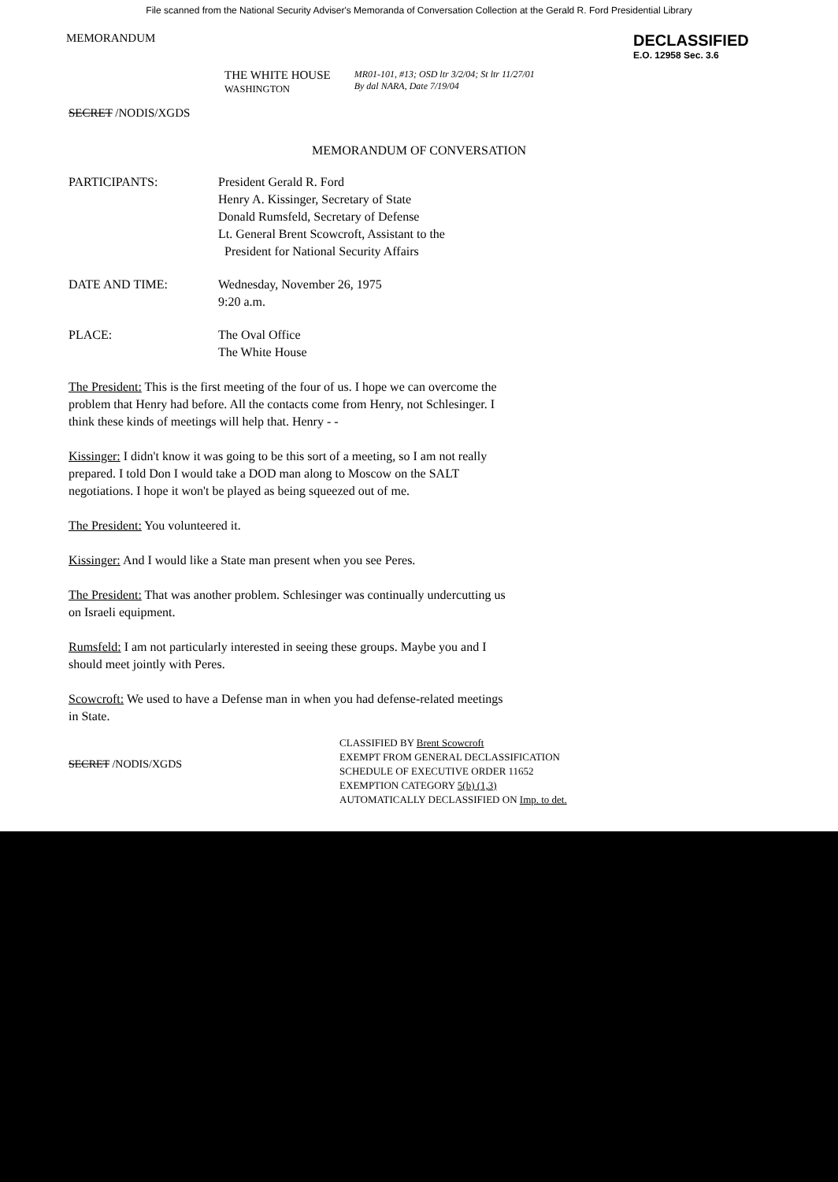File scanned from the National Security Adviser's Memoranda of Conversation Collection at the Gerald R. Ford Presidential Library
MEMORANDUM
DECLASSIFIED
E.O. 12958 Sec. 3.6
THE WHITE HOUSE
WASHINGTON
MR01-101, #13; OSD ltr 3/2/04; St ltr 11/27/01
By dal NARA, Date 7/19/04
SECRET /NODIS/XGDS
MEMORANDUM OF CONVERSATION
PARTICIPANTS: President Gerald R. Ford
Henry A. Kissinger, Secretary of State
Donald Rumsfeld, Secretary of Defense
Lt. General Brent Scowcroft, Assistant to the
President for National Security Affairs
DATE AND TIME: Wednesday, November 26, 1975
9:20 a.m.
PLACE: The Oval Office
The White House
The President: This is the first meeting of the four of us. I hope we can overcome the problem that Henry had before. All the contacts come from Henry, not Schlesinger. I think these kinds of meetings will help that. Henry - -
Kissinger: I didn't know it was going to be this sort of a meeting, so I am not really prepared. I told Don I would take a DOD man along to Moscow on the SALT negotiations. I hope it won't be played as being squeezed out of me.
The President: You volunteered it.
Kissinger: And I would like a State man present when you see Peres.
The President: That was another problem. Schlesinger was continually undercutting us on Israeli equipment.
Rumsfeld: I am not particularly interested in seeing these groups. Maybe you and I should meet jointly with Peres.
Scowcroft: We used to have a Defense man in when you had defense-related meetings in State.
SECRET /NODIS/XGDS
CLASSIFIED BY Brent Scowcroft
EXEMPT FROM GENERAL DECLASSIFICATION
SCHEDULE OF EXECUTIVE ORDER 11652
EXEMPTION CATEGORY 5(b) (1,3)
AUTOMATICALLY DECLASSIFIED ON Imp. to det.